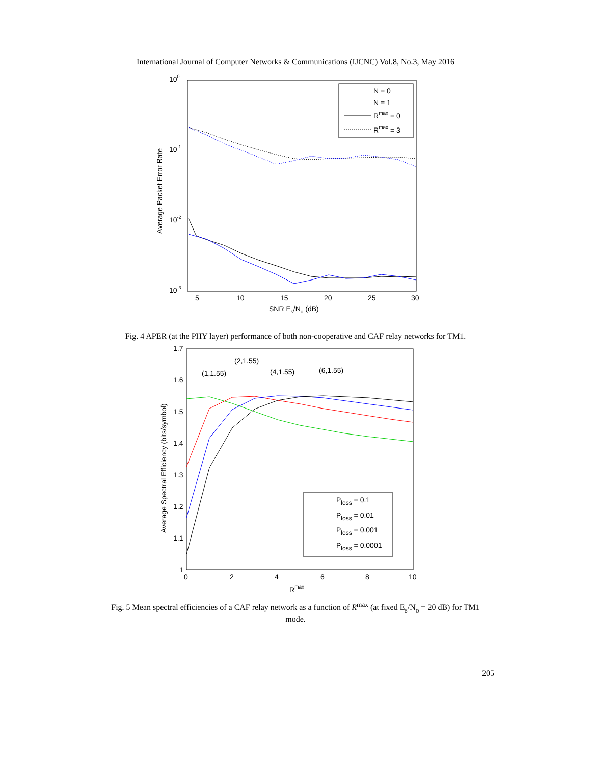International Journal of Computer Networks & Communications (IJCNC) Vol.8, No.3, May 2016
100
10-1
10-2
10-3
5
10
15
20
25
30
SNR Es/No (dB)
Average Packet Error Rate
N = 0
N = 1
Rmax = 0
Rmax = 3
Fig. 4 APER (at the PHY layer) performance of both non-cooperative and CAF relay networks for TM1.
1.7
1.6
1.5
1.4
1.3
1.2
1.1
1
0
2
4
6
8
10
Rmax
Average Spectral Efficiency (bits/symbol)
(1,1.55)
(2,1.55)
(4,1.55)
(6,1.55)
Ploss = 0.1
Ploss = 0.01
Ploss = 0.001
Ploss = 0.0001
Fig. 5 Mean spectral efficiencies of a CAF relay network as a function of R<sup>max</sup> (at fixed E<sub>s</sub>/N<sub>o</sub> = 20 dB) for TM1 mode.
205